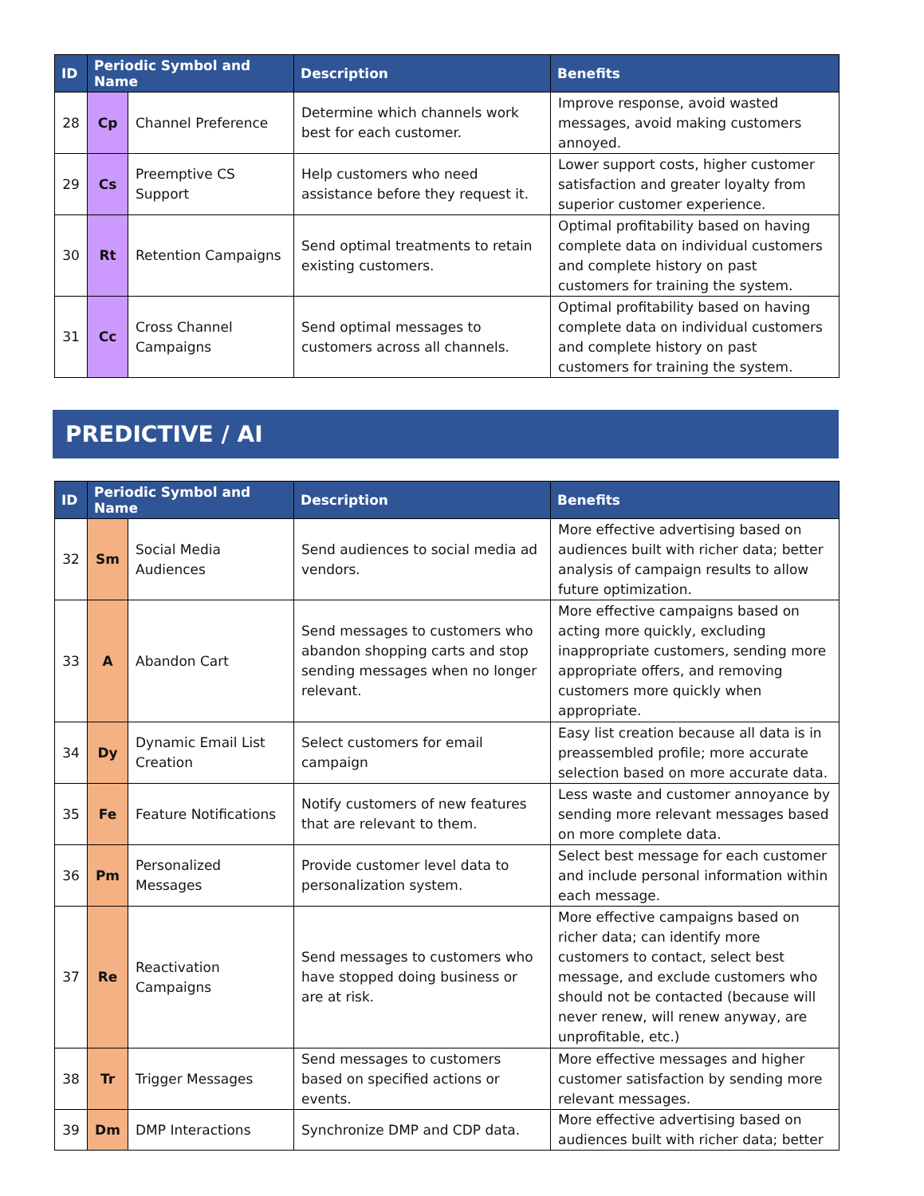| ID | Periodic Symbol and Name | | Description | Benefits |
| --- | --- | --- | --- | --- |
| 28 | Cp | Channel Preference | Determine which channels work best for each customer. | Improve response, avoid wasted messages, avoid making customers annoyed. |
| 29 | Cs | Preemptive CS Support | Help customers who need assistance before they request it. | Lower support costs, higher customer satisfaction and greater loyalty from superior customer experience. |
| 30 | Rt | Retention Campaigns | Send optimal treatments to retain existing customers. | Optimal profitability based on having complete data on individual customers and complete history on past customers for training the system. |
| 31 | Cc | Cross Channel Campaigns | Send optimal messages to customers across all channels. | Optimal profitability based on having complete data on individual customers and complete history on past customers for training the system. |
PREDICTIVE / AI
| ID | Periodic Symbol and Name | | Description | Benefits |
| --- | --- | --- | --- | --- |
| 32 | Sm | Social Media Audiences | Send audiences to social media ad vendors. | More effective advertising based on audiences built with richer data; better analysis of campaign results to allow future optimization. |
| 33 | A | Abandon Cart | Send messages to customers who abandon shopping carts and stop sending messages when no longer relevant. | More effective campaigns based on acting more quickly, excluding inappropriate customers, sending more appropriate offers, and removing customers more quickly when appropriate. |
| 34 | Dy | Dynamic Email List Creation | Select customers for email campaign | Easy list creation because all data is in preassembled profile; more accurate selection based on more accurate data. |
| 35 | Fe | Feature Notifications | Notify customers of new features that are relevant to them. | Less waste and customer annoyance by sending more relevant messages based on more complete data. |
| 36 | Pm | Personalized Messages | Provide customer level data to personalization system. | Select best message for each customer and include personal information within each message. |
| 37 | Re | Reactivation Campaigns | Send messages to customers who have stopped doing business or are at risk. | More effective campaigns based on richer data; can identify more customers to contact, select best message, and exclude customers who should not be contacted (because will never renew, will renew anyway, are unprofitable, etc.) |
| 38 | Tr | Trigger Messages | Send messages to customers based on specified actions or events. | More effective messages and higher customer satisfaction by sending more relevant messages. |
| 39 | Dm | DMP Interactions | Synchronize DMP and CDP data. | More effective advertising based on audiences built with richer data; better |